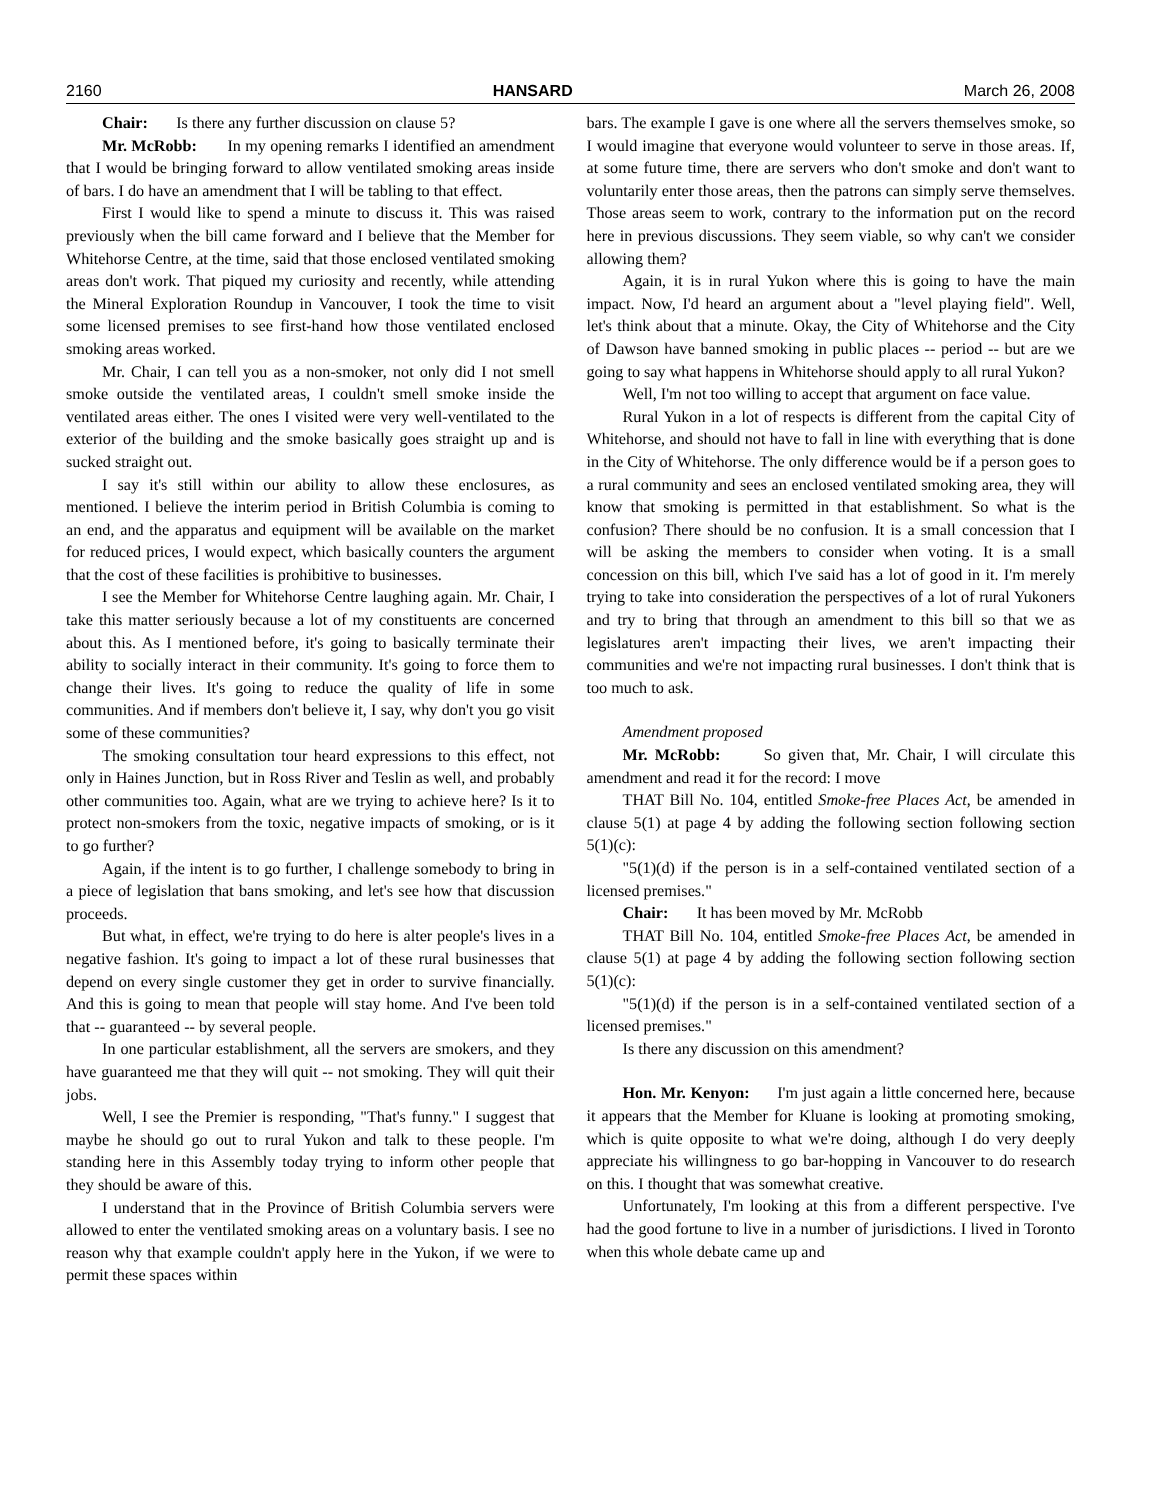2160 HANSARD March 26, 2008
Chair: Is there any further discussion on clause 5?
Mr. McRobb: In my opening remarks I identified an amendment that I would be bringing forward to allow ventilated smoking areas inside of bars. I do have an amendment that I will be tabling to that effect.
First I would like to spend a minute to discuss it. This was raised previously when the bill came forward and I believe that the Member for Whitehorse Centre, at the time, said that those enclosed ventilated smoking areas don't work. That piqued my curiosity and recently, while attending the Mineral Exploration Roundup in Vancouver, I took the time to visit some licensed premises to see first-hand how those ventilated enclosed smoking areas worked.
Mr. Chair, I can tell you as a non-smoker, not only did I not smell smoke outside the ventilated areas, I couldn't smell smoke inside the ventilated areas either. The ones I visited were very well-ventilated to the exterior of the building and the smoke basically goes straight up and is sucked straight out.
I say it's still within our ability to allow these enclosures, as mentioned. I believe the interim period in British Columbia is coming to an end, and the apparatus and equipment will be available on the market for reduced prices, I would expect, which basically counters the argument that the cost of these facilities is prohibitive to businesses.
I see the Member for Whitehorse Centre laughing again. Mr. Chair, I take this matter seriously because a lot of my constituents are concerned about this. As I mentioned before, it's going to basically terminate their ability to socially interact in their community. It's going to force them to change their lives. It's going to reduce the quality of life in some communities. And if members don't believe it, I say, why don't you go visit some of these communities?
The smoking consultation tour heard expressions to this effect, not only in Haines Junction, but in Ross River and Teslin as well, and probably other communities too. Again, what are we trying to achieve here? Is it to protect non-smokers from the toxic, negative impacts of smoking, or is it to go further?
Again, if the intent is to go further, I challenge somebody to bring in a piece of legislation that bans smoking, and let's see how that discussion proceeds.
But what, in effect, we're trying to do here is alter people's lives in a negative fashion. It's going to impact a lot of these rural businesses that depend on every single customer they get in order to survive financially. And this is going to mean that people will stay home. And I've been told that -- guaranteed -- by several people.
In one particular establishment, all the servers are smokers, and they have guaranteed me that they will quit -- not smoking. They will quit their jobs.
Well, I see the Premier is responding, "That's funny." I suggest that maybe he should go out to rural Yukon and talk to these people. I'm standing here in this Assembly today trying to inform other people that they should be aware of this.
I understand that in the Province of British Columbia servers were allowed to enter the ventilated smoking areas on a voluntary basis. I see no reason why that example couldn't apply here in the Yukon, if we were to permit these spaces within
bars. The example I gave is one where all the servers themselves smoke, so I would imagine that everyone would volunteer to serve in those areas. If, at some future time, there are servers who don't smoke and don't want to voluntarily enter those areas, then the patrons can simply serve themselves. Those areas seem to work, contrary to the information put on the record here in previous discussions. They seem viable, so why can't we consider allowing them?
Again, it is in rural Yukon where this is going to have the main impact. Now, I'd heard an argument about a "level playing field". Well, let's think about that a minute. Okay, the City of Whitehorse and the City of Dawson have banned smoking in public places -- period -- but are we going to say what happens in Whitehorse should apply to all rural Yukon?
Well, I'm not too willing to accept that argument on face value.
Rural Yukon in a lot of respects is different from the capital City of Whitehorse, and should not have to fall in line with everything that is done in the City of Whitehorse. The only difference would be if a person goes to a rural community and sees an enclosed ventilated smoking area, they will know that smoking is permitted in that establishment. So what is the confusion? There should be no confusion. It is a small concession that I will be asking the members to consider when voting. It is a small concession on this bill, which I've said has a lot of good in it. I'm merely trying to take into consideration the perspectives of a lot of rural Yukoners and try to bring that through an amendment to this bill so that we as legislatures aren't impacting their lives, we aren't impacting their communities and we're not impacting rural businesses. I don't think that is too much to ask.
Amendment proposed
Mr. McRobb: So given that, Mr. Chair, I will circulate this amendment and read it for the record: I move
THAT Bill No. 104, entitled Smoke-free Places Act, be amended in clause 5(1) at page 4 by adding the following section following section 5(1)(c):
"5(1)(d) if the person is in a self-contained ventilated section of a licensed premises."
Chair: It has been moved by Mr. McRobb
THAT Bill No. 104, entitled Smoke-free Places Act, be amended in clause 5(1) at page 4 by adding the following section following section 5(1)(c):
"5(1)(d) if the person is in a self-contained ventilated section of a licensed premises."
Is there any discussion on this amendment?
Hon. Mr. Kenyon: I'm just again a little concerned here, because it appears that the Member for Kluane is looking at promoting smoking, which is quite opposite to what we're doing, although I do very deeply appreciate his willingness to go bar-hopping in Vancouver to do research on this. I thought that was somewhat creative.
Unfortunately, I'm looking at this from a different perspective. I've had the good fortune to live in a number of jurisdictions. I lived in Toronto when this whole debate came up and